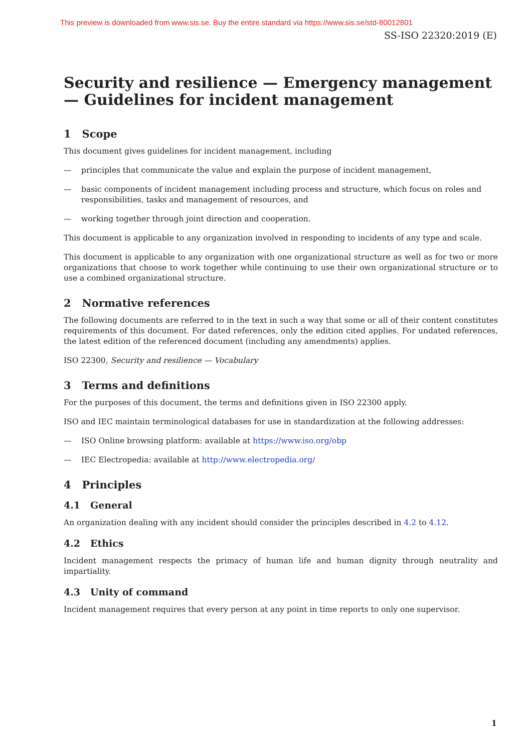This preview is downloaded from www.sis.se. Buy the entire standard via https://www.sis.se/std-80012801
SS-ISO 22320:2019 (E)
Security and resilience — Emergency management — Guidelines for incident management
1 Scope
This document gives guidelines for incident management, including
— principles that communicate the value and explain the purpose of incident management,
— basic components of incident management including process and structure, which focus on roles and responsibilities, tasks and management of resources, and
— working together through joint direction and cooperation.
This document is applicable to any organization involved in responding to incidents of any type and scale.
This document is applicable to any organization with one organizational structure as well as for two or more organizations that choose to work together while continuing to use their own organizational structure or to use a combined organizational structure.
2 Normative references
The following documents are referred to in the text in such a way that some or all of their content constitutes requirements of this document. For dated references, only the edition cited applies. For undated references, the latest edition of the referenced document (including any amendments) applies.
ISO 22300, Security and resilience — Vocabulary
3 Terms and definitions
For the purposes of this document, the terms and definitions given in ISO 22300 apply.
ISO and IEC maintain terminological databases for use in standardization at the following addresses:
— ISO Online browsing platform: available at https://www.iso.org/obp
— IEC Electropedia: available at http://www.electropedia.org/
4 Principles
4.1 General
An organization dealing with any incident should consider the principles described in 4.2 to 4.12.
4.2 Ethics
Incident management respects the primacy of human life and human dignity through neutrality and impartiality.
4.3 Unity of command
Incident management requires that every person at any point in time reports to only one supervisor.
1